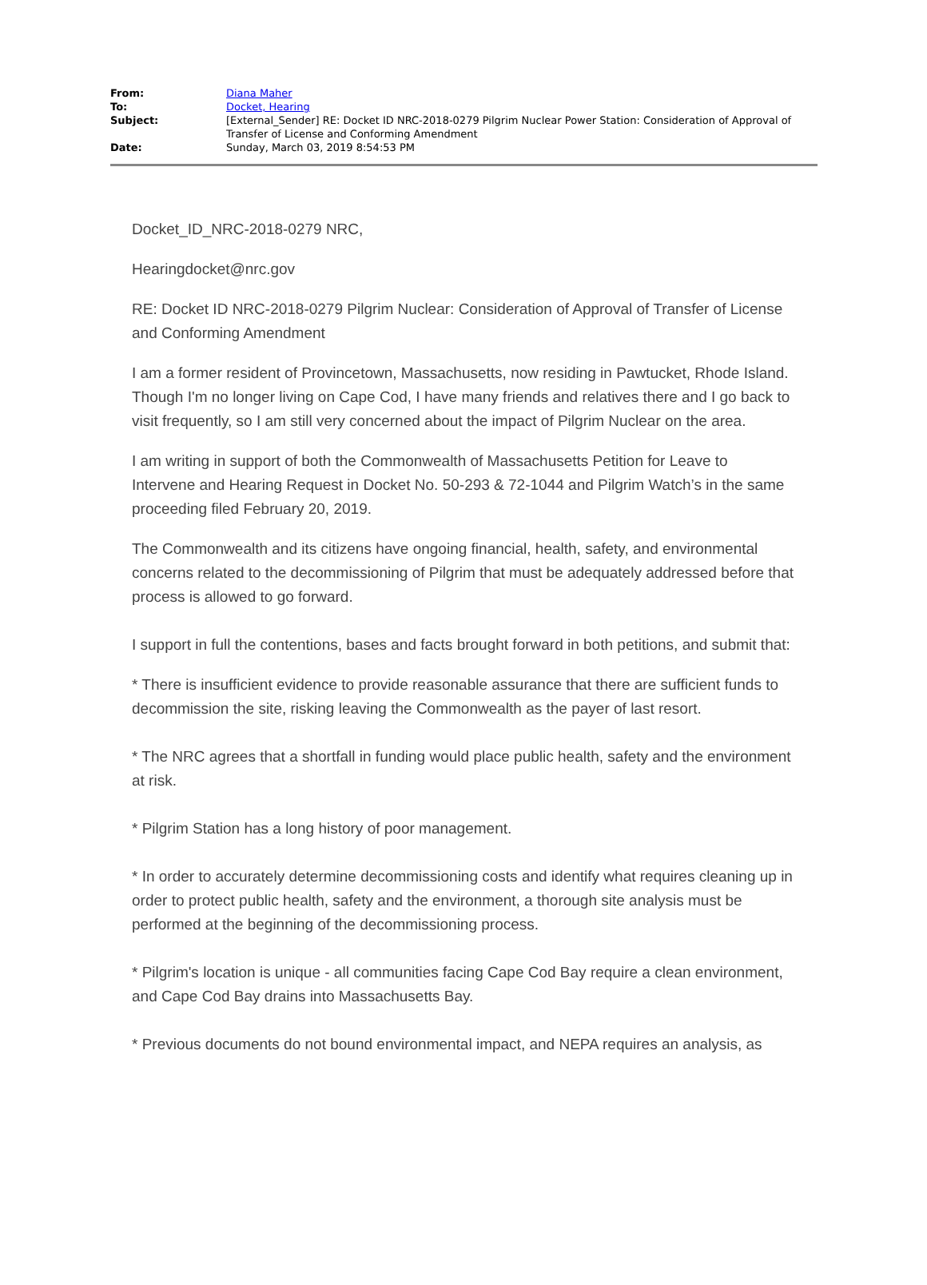| From: | Diana Maher |
| To: | Docket, Hearing |
| Subject: | [External_Sender] RE: Docket ID NRC-2018-0279 Pilgrim Nuclear Power Station: Consideration of Approval of Transfer of License and Conforming Amendment |
| Date: | Sunday, March 03, 2019 8:54:53 PM |
Docket_ID_NRC-2018-0279 NRC,
Hearingdocket@nrc.gov
RE: Docket ID NRC-2018-0279 Pilgrim Nuclear: Consideration of Approval of Transfer of License and Conforming Amendment
I am a former resident of Provincetown, Massachusetts, now residing in Pawtucket, Rhode Island. Though I'm no longer living on Cape Cod, I have many friends and relatives there and I go back to visit frequently, so I am still very concerned about the impact of Pilgrim Nuclear on the area.
I am writing in support of both the Commonwealth of Massachusetts Petition for Leave to Intervene and Hearing Request in Docket No. 50-293 & 72-1044 and Pilgrim Watch’s in the same proceeding filed February 20, 2019.
The Commonwealth and its citizens have ongoing financial, health, safety, and environmental concerns related to the decommissioning of Pilgrim that must be adequately addressed before that process is allowed to go forward.
I support in full the contentions, bases and facts brought forward in both petitions, and submit that:
* There is insufficient evidence to provide reasonable assurance that there are sufficient funds to decommission the site, risking leaving the Commonwealth as the payer of last resort.
* The NRC agrees that a shortfall in funding would place public health, safety and the environment at risk.
* Pilgrim Station has a long history of poor management.
* In order to accurately determine decommissioning costs and identify what requires cleaning up in order to protect public health, safety and the environment, a thorough site analysis must be performed at the beginning of the decommissioning process.
* Pilgrim's location is unique - all communities facing Cape Cod Bay require a clean environment, and Cape Cod Bay drains into Massachusetts Bay.
* Previous documents do not bound environmental impact, and NEPA requires an analysis, as